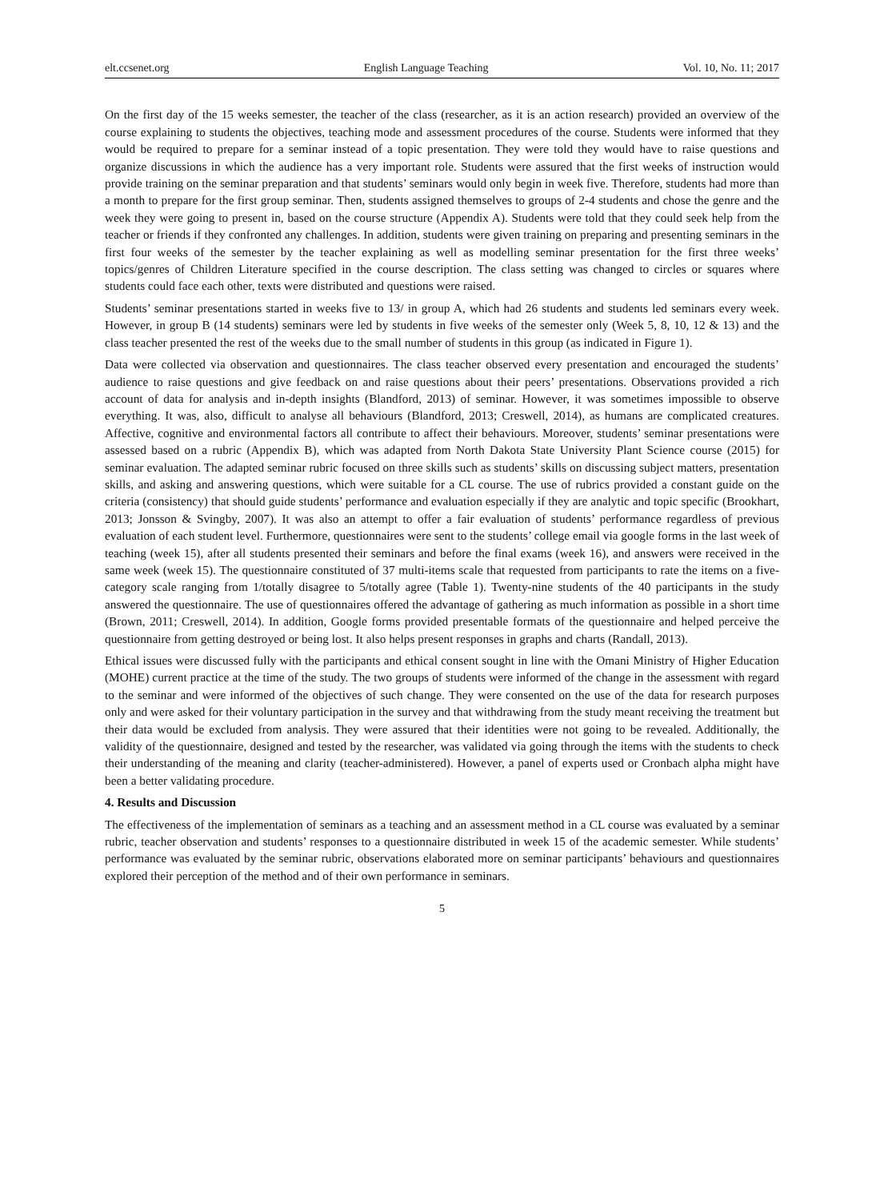elt.ccsenet.org English Language Teaching Vol. 10, No. 11; 2017
On the first day of the 15 weeks semester, the teacher of the class (researcher, as it is an action research) provided an overview of the course explaining to students the objectives, teaching mode and assessment procedures of the course. Students were informed that they would be required to prepare for a seminar instead of a topic presentation. They were told they would have to raise questions and organize discussions in which the audience has a very important role. Students were assured that the first weeks of instruction would provide training on the seminar preparation and that students’ seminars would only begin in week five. Therefore, students had more than a month to prepare for the first group seminar. Then, students assigned themselves to groups of 2-4 students and chose the genre and the week they were going to present in, based on the course structure (Appendix A). Students were told that they could seek help from the teacher or friends if they confronted any challenges. In addition, students were given training on preparing and presenting seminars in the first four weeks of the semester by the teacher explaining as well as modelling seminar presentation for the first three weeks’ topics/genres of Children Literature specified in the course description. The class setting was changed to circles or squares where students could face each other, texts were distributed and questions were raised.
Students’ seminar presentations started in weeks five to 13/ in group A, which had 26 students and students led seminars every week. However, in group B (14 students) seminars were led by students in five weeks of the semester only (Week 5, 8, 10, 12 & 13) and the class teacher presented the rest of the weeks due to the small number of students in this group (as indicated in Figure 1).
Data were collected via observation and questionnaires. The class teacher observed every presentation and encouraged the students’ audience to raise questions and give feedback on and raise questions about their peers’ presentations. Observations provided a rich account of data for analysis and in-depth insights (Blandford, 2013) of seminar. However, it was sometimes impossible to observe everything. It was, also, difficult to analyse all behaviours (Blandford, 2013; Creswell, 2014), as humans are complicated creatures. Affective, cognitive and environmental factors all contribute to affect their behaviours. Moreover, students’ seminar presentations were assessed based on a rubric (Appendix B), which was adapted from North Dakota State University Plant Science course (2015) for seminar evaluation. The adapted seminar rubric focused on three skills such as students’ skills on discussing subject matters, presentation skills, and asking and answering questions, which were suitable for a CL course. The use of rubrics provided a constant guide on the criteria (consistency) that should guide students’ performance and evaluation especially if they are analytic and topic specific (Brookhart, 2013; Jonsson & Svingby, 2007). It was also an attempt to offer a fair evaluation of students’ performance regardless of previous evaluation of each student level. Furthermore, questionnaires were sent to the students’ college email via google forms in the last week of teaching (week 15), after all students presented their seminars and before the final exams (week 16), and answers were received in the same week (week 15). The questionnaire constituted of 37 multi-items scale that requested from participants to rate the items on a five-category scale ranging from 1/totally disagree to 5/totally agree (Table 1). Twenty-nine students of the 40 participants in the study answered the questionnaire. The use of questionnaires offered the advantage of gathering as much information as possible in a short time (Brown, 2011; Creswell, 2014). In addition, Google forms provided presentable formats of the questionnaire and helped perceive the questionnaire from getting destroyed or being lost. It also helps present responses in graphs and charts (Randall, 2013).
Ethical issues were discussed fully with the participants and ethical consent sought in line with the Omani Ministry of Higher Education (MOHE) current practice at the time of the study. The two groups of students were informed of the change in the assessment with regard to the seminar and were informed of the objectives of such change. They were consented on the use of the data for research purposes only and were asked for their voluntary participation in the survey and that withdrawing from the study meant receiving the treatment but their data would be excluded from analysis. They were assured that their identities were not going to be revealed. Additionally, the validity of the questionnaire, designed and tested by the researcher, was validated via going through the items with the students to check their understanding of the meaning and clarity (teacher-administered). However, a panel of experts used or Cronbach alpha might have been a better validating procedure.
4. Results and Discussion
The effectiveness of the implementation of seminars as a teaching and an assessment method in a CL course was evaluated by a seminar rubric, teacher observation and students’ responses to a questionnaire distributed in week 15 of the academic semester. While students’ performance was evaluated by the seminar rubric, observations elaborated more on seminar participants’ behaviours and questionnaires explored their perception of the method and of their own performance in seminars.
5